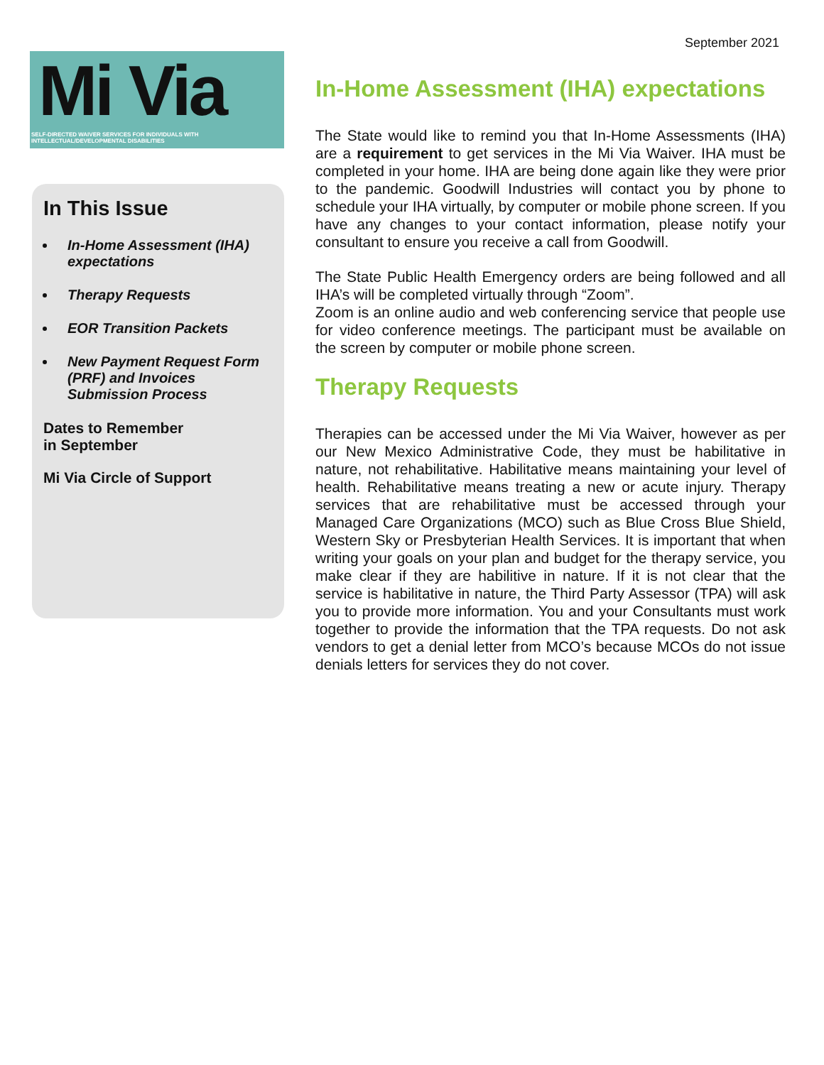September 2021
Mi Via
SELF-DIRECTED WAIVER SERVICES FOR INDIVIDUALS WITH INTELLECTUAL/DEVELOPMENTAL DISABILITIES
In This Issue
In-Home Assessment (IHA) expectations
Therapy Requests
EOR Transition Packets
New Payment Request Form (PRF) and Invoices Submission Process
Dates to Remember
in September
Mi Via Circle of Support
In-Home Assessment (IHA) expectations
The State would like to remind you that In-Home Assessments (IHA) are a requirement to get services in the Mi Via Waiver. IHA must be completed in your home. IHA are being done again like they were prior to the pandemic. Goodwill Industries will contact you by phone to schedule your IHA virtually, by computer or mobile phone screen. If you have any changes to your contact information, please notify your consultant to ensure you receive a call from Goodwill.
The State Public Health Emergency orders are being followed and all IHA’s will be completed virtually through “Zoom”.
Zoom is an online audio and web conferencing service that people use for video conference meetings. The participant must be available on the screen by computer or mobile phone screen.
Therapy Requests
Therapies can be accessed under the Mi Via Waiver, however as per our New Mexico Administrative Code, they must be habilitative in nature, not rehabilitative. Habilitative means maintaining your level of health. Rehabilitative means treating a new or acute injury. Therapy services that are rehabilitative must be accessed through your Managed Care Organizations (MCO) such as Blue Cross Blue Shield, Western Sky or Presbyterian Health Services. It is important that when writing your goals on your plan and budget for the therapy service, you make clear if they are habilitive in nature. If it is not clear that the service is habilitative in nature, the Third Party Assessor (TPA) will ask you to provide more information. You and your Consultants must work together to provide the information that the TPA requests. Do not ask vendors to get a denial letter from MCO’s because MCOs do not issue denials letters for services they do not cover.